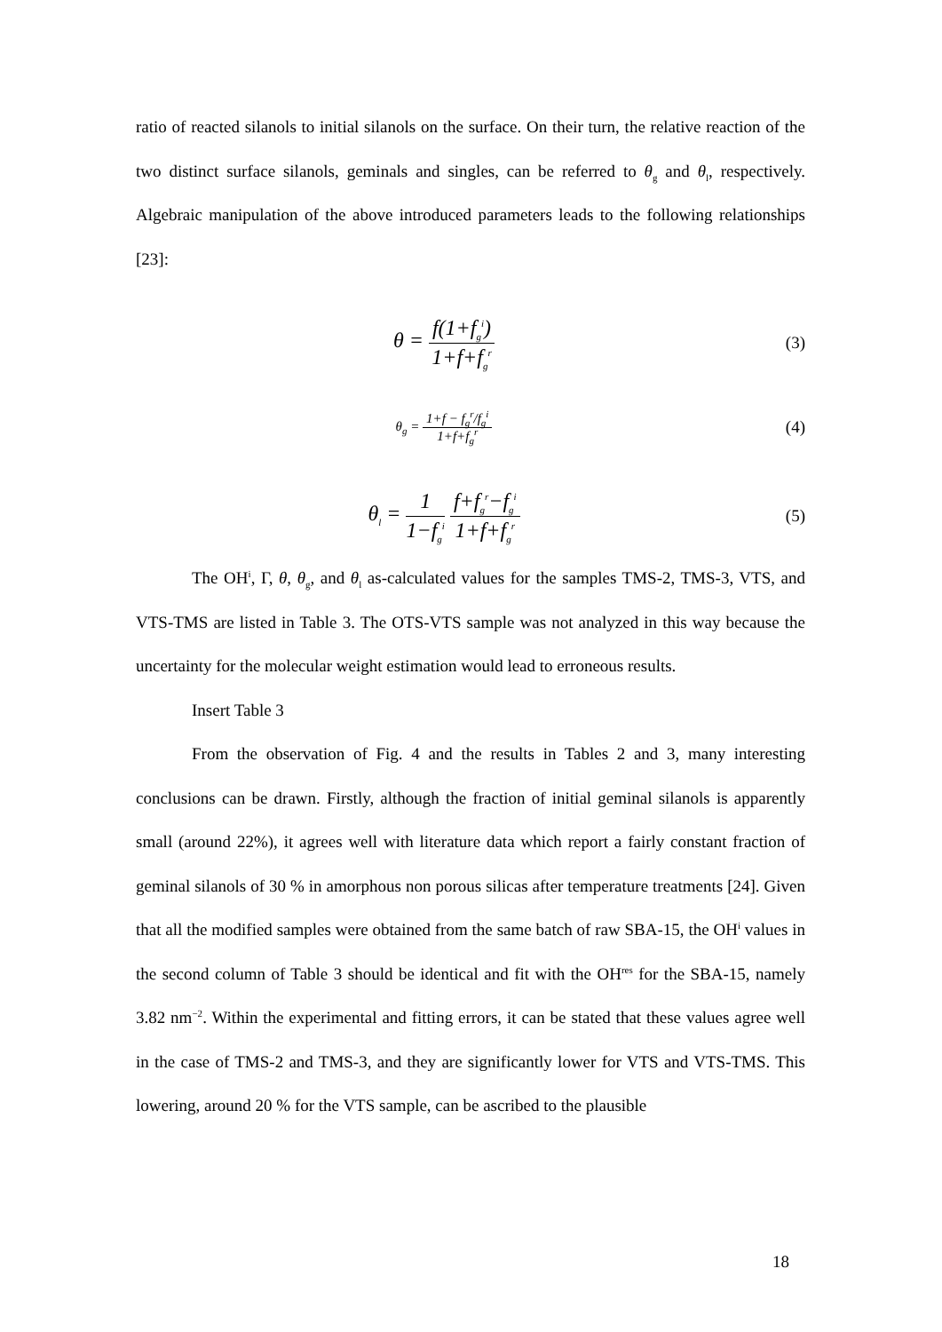ratio of reacted silanols to initial silanols on the surface. On their turn, the relative reaction of the two distinct surface silanols, geminals and singles, can be referred to θ<sub>g</sub> and θ<sub>l</sub>, respectively. Algebraic manipulation of the above introduced parameters leads to the following relationships [23]:
θ = f(1+f<sub>g</sub><sup>i</sup>) 1+f+f<sub>g</sub><sup>r</sup>
(3)
θ<sub>g</sub> = 1+f − f<sub>g</sub><sup>r</sup>/f<sub>g</sub><sup>i</sup> 1+f+f<sub>g</sub><sup>r</sup>
(4)
θ<sub>l</sub> = 1 1−f<sub>g</sub><sup>i</sup> f+f<sub>g</sub><sup>r</sup>−f<sub>g</sub><sup>i</sup> 1+f+f<sub>g</sub><sup>r</sup>
(5)
The OH<sup>i</sup>, Γ, θ, θ<sub>g</sub>, and θ<sub>l</sub> as-calculated values for the samples TMS-2, TMS-3, VTS, and VTS-TMS are listed in Table 3. The OTS-VTS sample was not analyzed in this way because the uncertainty for the molecular weight estimation would lead to erroneous results.
Insert Table 3
From the observation of Fig. 4 and the results in Tables 2 and 3, many interesting conclusions can be drawn. Firstly, although the fraction of initial geminal silanols is apparently small (around 22%), it agrees well with literature data which report a fairly constant fraction of geminal silanols of 30 % in amorphous non porous silicas after temperature treatments [24]. Given that all the modified samples were obtained from the same batch of raw SBA-15, the OH<sup>i</sup> values in the second column of Table 3 should be identical and fit with the OH<sup>res</sup> for the SBA-15, namely 3.82 nm<sup>−2</sup>. Within the experimental and fitting errors, it can be stated that these values agree well in the case of TMS-2 and TMS-3, and they are significantly lower for VTS and VTS-TMS. This lowering, around 20 % for the VTS sample, can be ascribed to the plausible
18